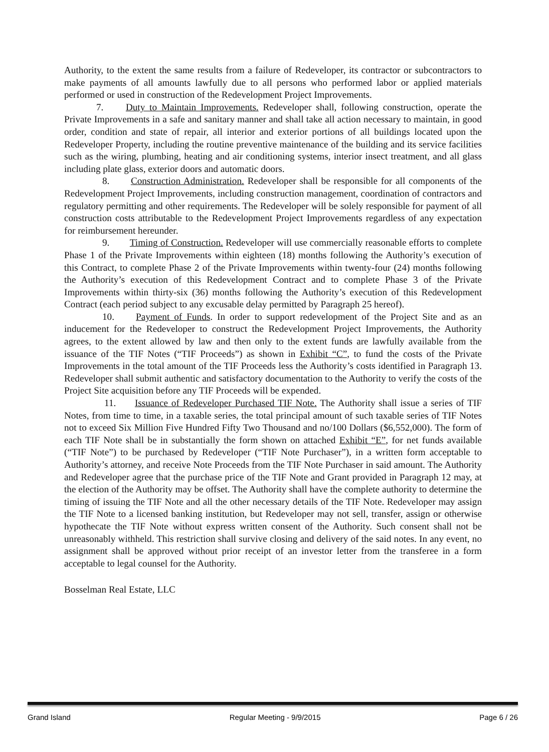Authority, to the extent the same results from a failure of Redeveloper, its contractor or subcontractors to make payments of all amounts lawfully due to all persons who performed labor or applied materials performed or used in construction of the Redevelopment Project Improvements.
7. Duty to Maintain Improvements. Redeveloper shall, following construction, operate the Private Improvements in a safe and sanitary manner and shall take all action necessary to maintain, in good order, condition and state of repair, all interior and exterior portions of all buildings located upon the Redeveloper Property, including the routine preventive maintenance of the building and its service facilities such as the wiring, plumbing, heating and air conditioning systems, interior insect treatment, and all glass including plate glass, exterior doors and automatic doors.
8. Construction Administration. Redeveloper shall be responsible for all components of the Redevelopment Project Improvements, including construction management, coordination of contractors and regulatory permitting and other requirements. The Redeveloper will be solely responsible for payment of all construction costs attributable to the Redevelopment Project Improvements regardless of any expectation for reimbursement hereunder.
9. Timing of Construction. Redeveloper will use commercially reasonable efforts to complete Phase 1 of the Private Improvements within eighteen (18) months following the Authority’s execution of this Contract, to complete Phase 2 of the Private Improvements within twenty-four (24) months following the Authority’s execution of this Redevelopment Contract and to complete Phase 3 of the Private Improvements within thirty-six (36) months following the Authority’s execution of this Redevelopment Contract (each period subject to any excusable delay permitted by Paragraph 25 hereof).
10. Payment of Funds. In order to support redevelopment of the Project Site and as an inducement for the Redeveloper to construct the Redevelopment Project Improvements, the Authority agrees, to the extent allowed by law and then only to the extent funds are lawfully available from the issuance of the TIF Notes (“TIF Proceeds”) as shown in Exhibit “C”, to fund the costs of the Private Improvements in the total amount of the TIF Proceeds less the Authority’s costs identified in Paragraph 13. Redeveloper shall submit authentic and satisfactory documentation to the Authority to verify the costs of the Project Site acquisition before any TIF Proceeds will be expended.
11. Issuance of Redeveloper Purchased TIF Note. The Authority shall issue a series of TIF Notes, from time to time, in a taxable series, the total principal amount of such taxable series of TIF Notes not to exceed Six Million Five Hundred Fifty Two Thousand and no/100 Dollars ($6,552,000). The form of each TIF Note shall be in substantially the form shown on attached Exhibit “E”, for net funds available (“TIF Note”) to be purchased by Redeveloper (“TIF Note Purchaser”), in a written form acceptable to Authority’s attorney, and receive Note Proceeds from the TIF Note Purchaser in said amount. The Authority and Redeveloper agree that the purchase price of the TIF Note and Grant provided in Paragraph 12 may, at the election of the Authority may be offset. The Authority shall have the complete authority to determine the timing of issuing the TIF Note and all the other necessary details of the TIF Note. Redeveloper may assign the TIF Note to a licensed banking institution, but Redeveloper may not sell, transfer, assign or otherwise hypothecate the TIF Note without express written consent of the Authority. Such consent shall not be unreasonably withheld. This restriction shall survive closing and delivery of the said notes. In any event, no assignment shall be approved without prior receipt of an investor letter from the transferee in a form acceptable to legal counsel for the Authority.
Bosselman Real Estate, LLC
Grand Island Regular Meeting - 9/9/2015 Page 6 / 26